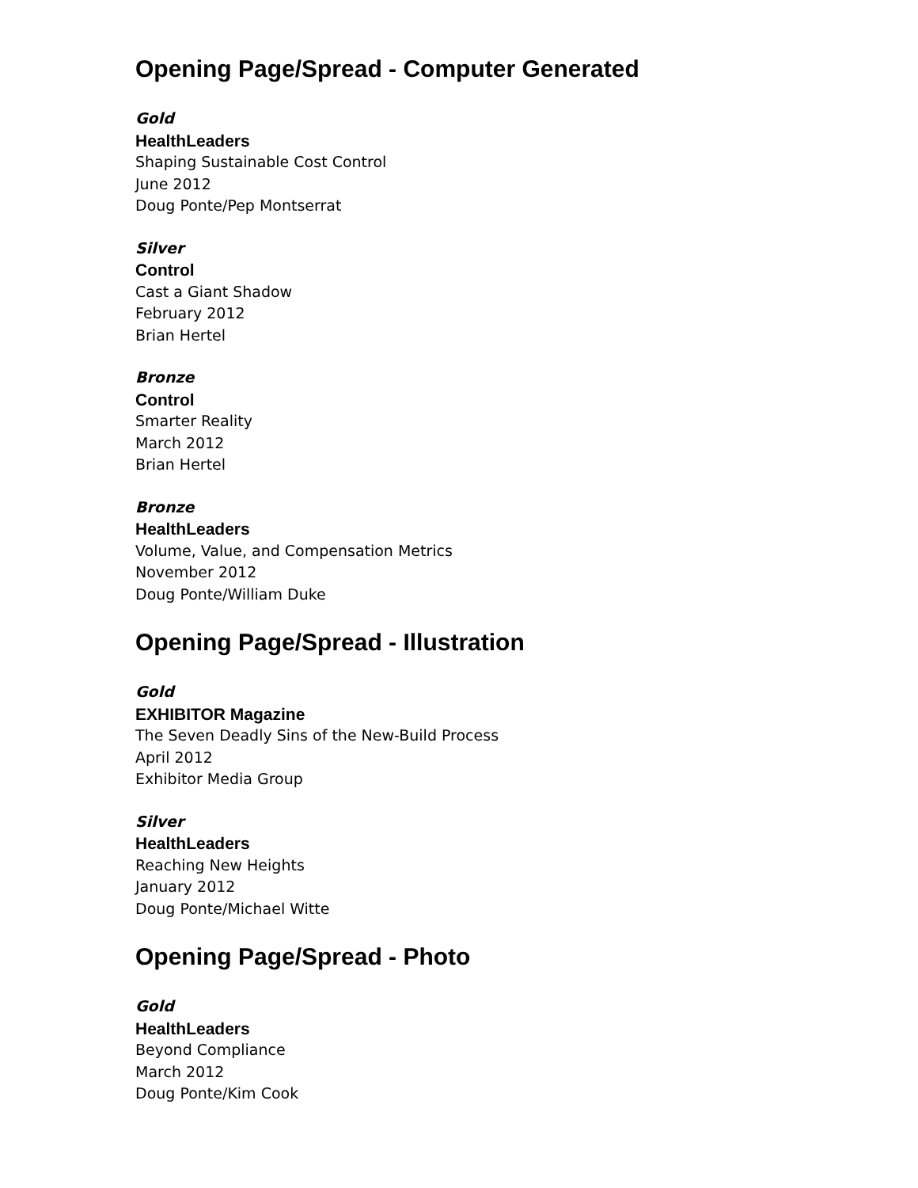Opening Page/Spread - Computer Generated
Gold
HealthLeaders
Shaping Sustainable Cost Control
June 2012
Doug Ponte/Pep Montserrat
Silver
Control
Cast a Giant Shadow
February 2012
Brian Hertel
Bronze
Control
Smarter Reality
March 2012
Brian Hertel
Bronze
HealthLeaders
Volume, Value, and Compensation Metrics
November 2012
Doug Ponte/William Duke
Opening Page/Spread - Illustration
Gold
EXHIBITOR Magazine
The Seven Deadly Sins of the New-Build Process
April 2012
Exhibitor Media Group
Silver
HealthLeaders
Reaching New Heights
January 2012
Doug Ponte/Michael Witte
Opening Page/Spread - Photo
Gold
HealthLeaders
Beyond Compliance
March 2012
Doug Ponte/Kim Cook